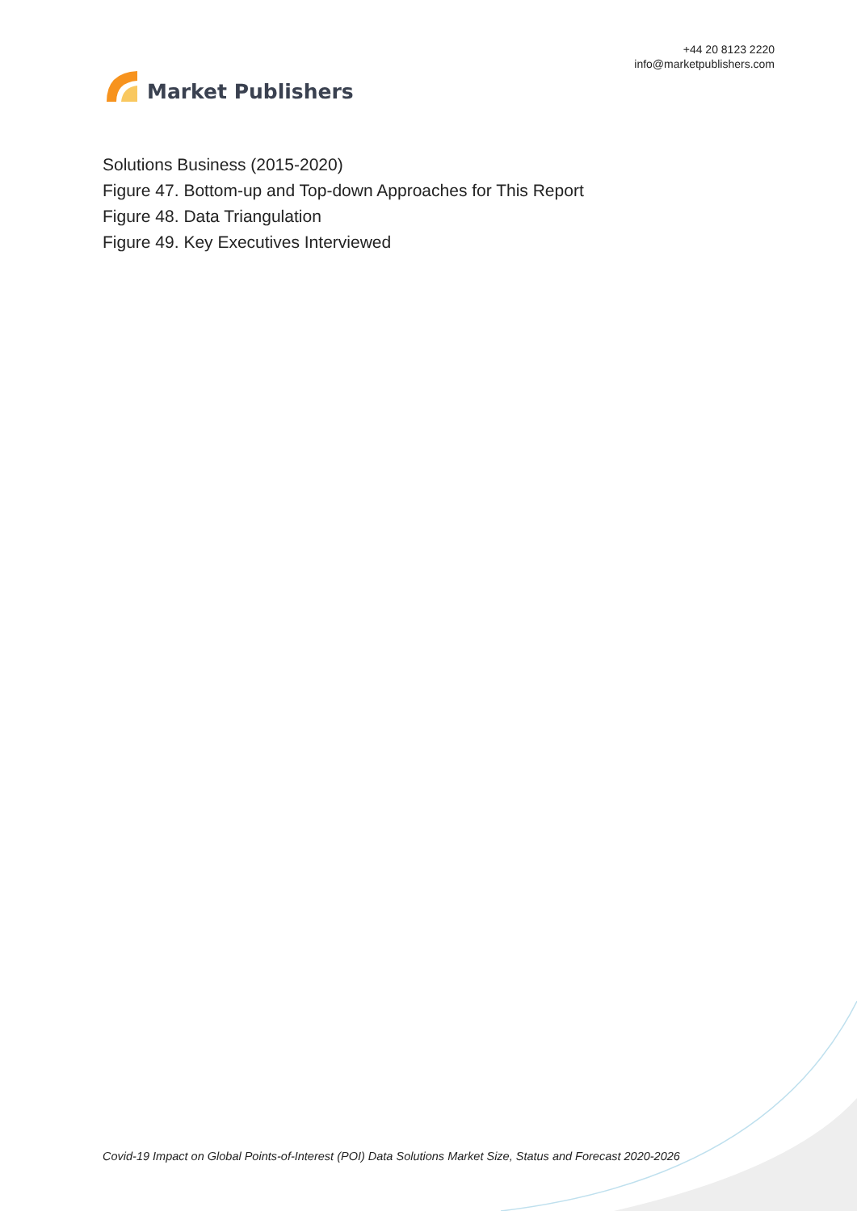Market Publishers
+44 20 8123 2220
info@marketpublishers.com
Solutions Business (2015-2020)
Figure 47. Bottom-up and Top-down Approaches for This Report
Figure 48. Data Triangulation
Figure 49. Key Executives Interviewed
Covid-19 Impact on Global Points-of-Interest (POI) Data Solutions Market Size, Status and Forecast 2020-2026